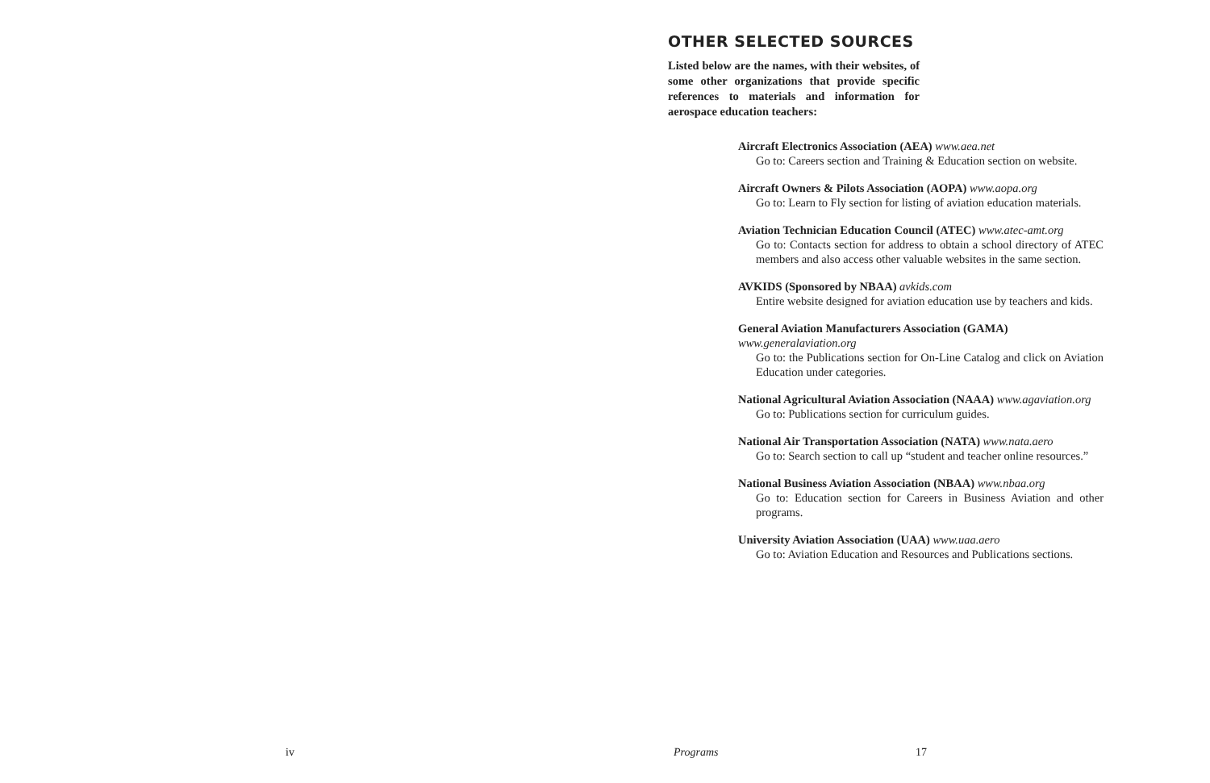OTHER SELECTED SOURCES
Listed below are the names, with their websites, of some other organizations that provide specific references to materials and information for aerospace education teachers:
Aircraft Electronics Association (AEA) www.aea.net
Go to: Careers section and Training & Education section on website.
Aircraft Owners & Pilots Association (AOPA) www.aopa.org
Go to: Learn to Fly section for listing of aviation education materials.
Aviation Technician Education Council (ATEC) www.atec-amt.org
Go to: Contacts section for address to obtain a school directory of ATEC members and also access other valuable websites in the same section.
AVKIDS (Sponsored by NBAA) avkids.com
Entire website designed for aviation education use by teachers and kids.
General Aviation Manufacturers Association (GAMA) www.generalaviation.org
Go to: the Publications section for On-Line Catalog and click on Aviation Education under categories.
National Agricultural Aviation Association (NAAA) www.agaviation.org
Go to: Publications section for curriculum guides.
National Air Transportation Association (NATA) www.nata.aero
Go to: Search section to call up “student and teacher online resources.”
National Business Aviation Association (NBAA) www.nbaa.org
Go to: Education section for Careers in Business Aviation and other programs.
University Aviation Association (UAA) www.uaa.aero
Go to: Aviation Education and Resources and Publications sections.
iv Programs 17